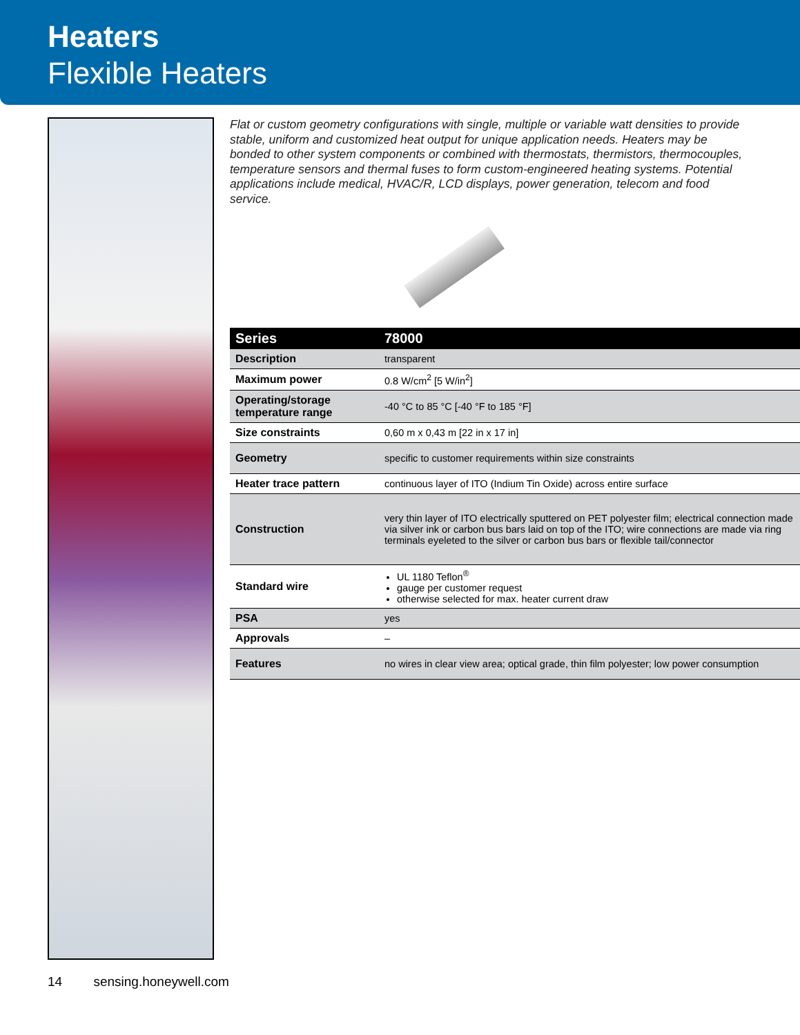Heaters
Flexible Heaters
Flat or custom geometry configurations with single, multiple or variable watt densities to provide stable, uniform and customized heat output for unique application needs. Heaters may be bonded to other system components or combined with thermostats, thermistors, thermocouples, temperature sensors and thermal fuses to form custom-engineered heating systems. Potential applications include medical, HVAC/R, LCD displays, power generation, telecom and food service.
| Series | 78000 |
| --- | --- |
| Description | transparent |
| Maximum power | 0.8 W/cm<sup>2</sup> [5 W/in<sup>2</sup>] |
| Operating/storage temperature range | -40 °C to 85 °C [-40 °F to 185 °F] |
| Size constraints | 0,60 m x 0,43 m [22 in x 17 in] |
| Geometry | specific to customer requirements within size constraints |
| Heater trace pattern | continuous layer of ITO (Indium Tin Oxide) across entire surface |
| Construction | very thin layer of ITO electrically sputtered on PET polyester film; electrical connection made via silver ink or carbon bus bars laid on top of the ITO; wire connections are made via ring terminals eyeleted to the silver or carbon bus bars or flexible tail/connector |
| Standard wire | UL 1180 Teflon<sup>®</sup> gauge per customer request otherwise selected for max. heater current draw |
| PSA | yes |
| Approvals | – |
| Features | no wires in clear view area; optical grade, thin film polyester; low power consumption |
14 sensing.honeywell.com